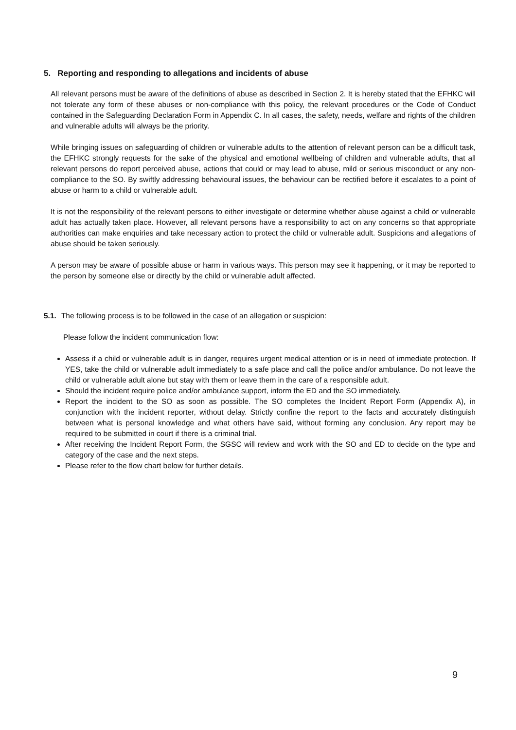5. Reporting and responding to allegations and incidents of abuse
All relevant persons must be aware of the definitions of abuse as described in Section 2. It is hereby stated that the EFHKC will not tolerate any form of these abuses or non-compliance with this policy, the relevant procedures or the Code of Conduct contained in the Safeguarding Declaration Form in Appendix C. In all cases, the safety, needs, welfare and rights of the children and vulnerable adults will always be the priority.
While bringing issues on safeguarding of children or vulnerable adults to the attention of relevant person can be a difficult task, the EFHKC strongly requests for the sake of the physical and emotional wellbeing of children and vulnerable adults, that all relevant persons do report perceived abuse, actions that could or may lead to abuse, mild or serious misconduct or any non-compliance to the SO. By swiftly addressing behavioural issues, the behaviour can be rectified before it escalates to a point of abuse or harm to a child or vulnerable adult.
It is not the responsibility of the relevant persons to either investigate or determine whether abuse against a child or vulnerable adult has actually taken place. However, all relevant persons have a responsibility to act on any concerns so that appropriate authorities can make enquiries and take necessary action to protect the child or vulnerable adult. Suspicions and allegations of abuse should be taken seriously.
A person may be aware of possible abuse or harm in various ways. This person may see it happening, or it may be reported to the person by someone else or directly by the child or vulnerable adult affected.
5.1. The following process is to be followed in the case of an allegation or suspicion:
Please follow the incident communication flow:
Assess if a child or vulnerable adult is in danger, requires urgent medical attention or is in need of immediate protection. If YES, take the child or vulnerable adult immediately to a safe place and call the police and/or ambulance. Do not leave the child or vulnerable adult alone but stay with them or leave them in the care of a responsible adult.
Should the incident require police and/or ambulance support, inform the ED and the SO immediately.
Report the incident to the SO as soon as possible. The SO completes the Incident Report Form (Appendix A), in conjunction with the incident reporter, without delay. Strictly confine the report to the facts and accurately distinguish between what is personal knowledge and what others have said, without forming any conclusion. Any report may be required to be submitted in court if there is a criminal trial.
After receiving the Incident Report Form, the SGSC will review and work with the SO and ED to decide on the type and category of the case and the next steps.
Please refer to the flow chart below for further details.
9